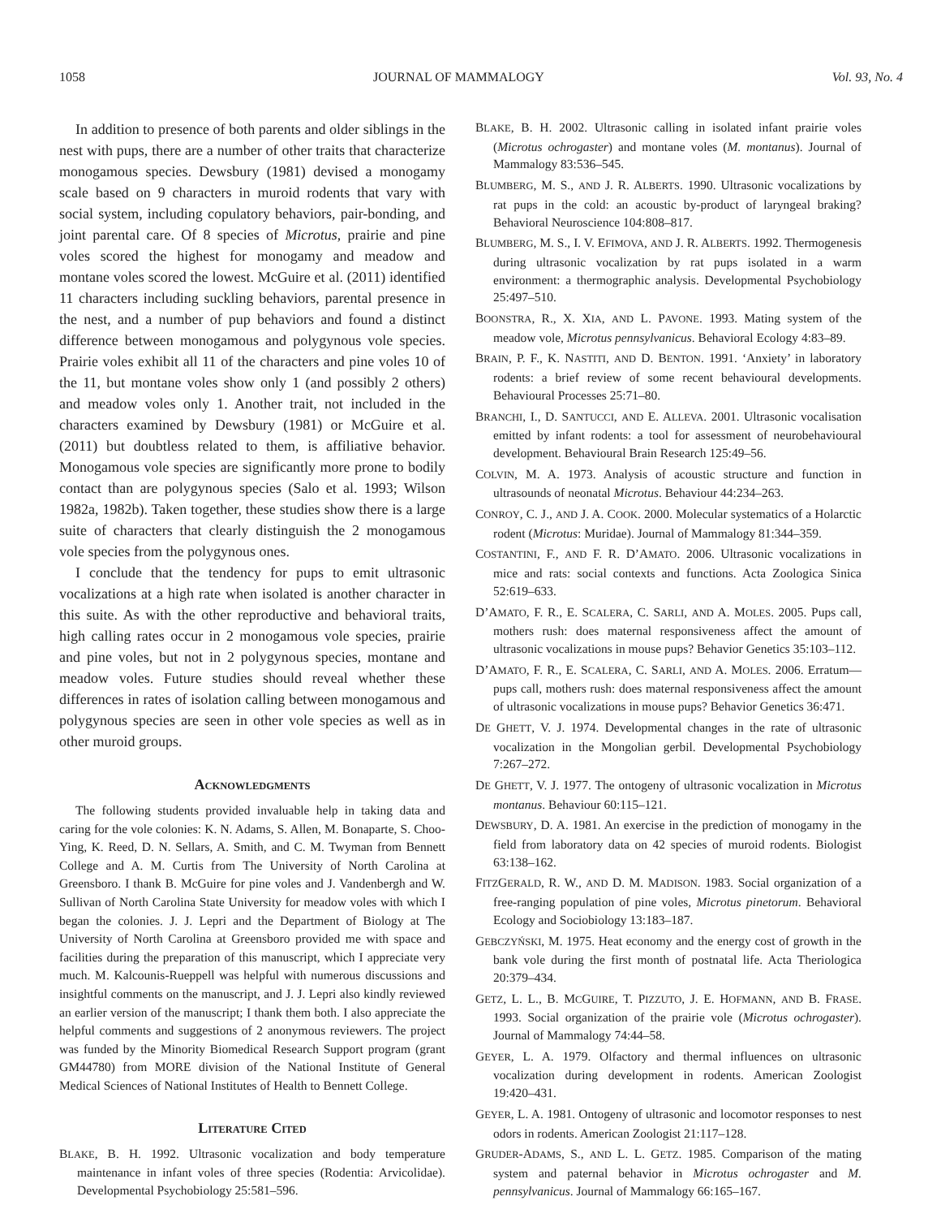1058 JOURNAL OF MAMMALOGY Vol. 93, No. 4
In addition to presence of both parents and older siblings in the nest with pups, there are a number of other traits that characterize monogamous species. Dewsbury (1981) devised a monogamy scale based on 9 characters in muroid rodents that vary with social system, including copulatory behaviors, pair-bonding, and joint parental care. Of 8 species of Microtus, prairie and pine voles scored the highest for monogamy and meadow and montane voles scored the lowest. McGuire et al. (2011) identified 11 characters including suckling behaviors, parental presence in the nest, and a number of pup behaviors and found a distinct difference between monogamous and polygynous vole species. Prairie voles exhibit all 11 of the characters and pine voles 10 of the 11, but montane voles show only 1 (and possibly 2 others) and meadow voles only 1. Another trait, not included in the characters examined by Dewsbury (1981) or McGuire et al. (2011) but doubtless related to them, is affiliative behavior. Monogamous vole species are significantly more prone to bodily contact than are polygynous species (Salo et al. 1993; Wilson 1982a, 1982b). Taken together, these studies show there is a large suite of characters that clearly distinguish the 2 monogamous vole species from the polygynous ones.
I conclude that the tendency for pups to emit ultrasonic vocalizations at a high rate when isolated is another character in this suite. As with the other reproductive and behavioral traits, high calling rates occur in 2 monogamous vole species, prairie and pine voles, but not in 2 polygynous species, montane and meadow voles. Future studies should reveal whether these differences in rates of isolation calling between monogamous and polygynous species are seen in other vole species as well as in other muroid groups.
ACKNOWLEDGMENTS
The following students provided invaluable help in taking data and caring for the vole colonies: K. N. Adams, S. Allen, M. Bonaparte, S. Choo-Ying, K. Reed, D. N. Sellars, A. Smith, and C. M. Twyman from Bennett College and A. M. Curtis from The University of North Carolina at Greensboro. I thank B. McGuire for pine voles and J. Vandenbergh and W. Sullivan of North Carolina State University for meadow voles with which I began the colonies. J. J. Lepri and the Department of Biology at The University of North Carolina at Greensboro provided me with space and facilities during the preparation of this manuscript, which I appreciate very much. M. Kalcounis-Rueppell was helpful with numerous discussions and insightful comments on the manuscript, and J. J. Lepri also kindly reviewed an earlier version of the manuscript; I thank them both. I also appreciate the helpful comments and suggestions of 2 anonymous reviewers. The project was funded by the Minority Biomedical Research Support program (grant GM44780) from MORE division of the National Institute of General Medical Sciences of National Institutes of Health to Bennett College.
LITERATURE CITED
BLAKE, B. H. 1992. Ultrasonic vocalization and body temperature maintenance in infant voles of three species (Rodentia: Arvicolidae). Developmental Psychobiology 25:581–596.
BLAKE, B. H. 2002. Ultrasonic calling in isolated infant prairie voles (Microtus ochrogaster) and montane voles (M. montanus). Journal of Mammalogy 83:536–545.
BLUMBERG, M. S., AND J. R. ALBERTS. 1990. Ultrasonic vocalizations by rat pups in the cold: an acoustic by-product of laryngeal braking? Behavioral Neuroscience 104:808–817.
BLUMBERG, M. S., I. V. EFIMOVA, AND J. R. ALBERTS. 1992. Thermogenesis during ultrasonic vocalization by rat pups isolated in a warm environment: a thermographic analysis. Developmental Psychobiology 25:497–510.
BOONSTRA, R., X. XIA, AND L. PAVONE. 1993. Mating system of the meadow vole, Microtus pennsylvanicus. Behavioral Ecology 4:83–89.
BRAIN, P. F., K. NASTITI, AND D. BENTON. 1991. ‘Anxiety’ in laboratory rodents: a brief review of some recent behavioural developments. Behavioural Processes 25:71–80.
BRANCHI, I., D. SANTUCCI, AND E. ALLEVA. 2001. Ultrasonic vocalisation emitted by infant rodents: a tool for assessment of neurobehavioural development. Behavioural Brain Research 125:49–56.
COLVIN, M. A. 1973. Analysis of acoustic structure and function in ultrasounds of neonatal Microtus. Behaviour 44:234–263.
CONROY, C. J., AND J. A. COOK. 2000. Molecular systematics of a Holarctic rodent (Microtus: Muridae). Journal of Mammalogy 81:344–359.
COSTANTINI, F., AND F. R. D’AMATO. 2006. Ultrasonic vocalizations in mice and rats: social contexts and functions. Acta Zoologica Sinica 52:619–633.
D’AMATO, F. R., E. SCALERA, C. SARLI, AND A. MOLES. 2005. Pups call, mothers rush: does maternal responsiveness affect the amount of ultrasonic vocalizations in mouse pups? Behavior Genetics 35:103–112.
D’AMATO, F. R., E. SCALERA, C. SARLI, AND A. MOLES. 2006. Erratum—pups call, mothers rush: does maternal responsiveness affect the amount of ultrasonic vocalizations in mouse pups? Behavior Genetics 36:471.
DE GHETT, V. J. 1974. Developmental changes in the rate of ultrasonic vocalization in the Mongolian gerbil. Developmental Psychobiology 7:267–272.
DE GHETT, V. J. 1977. The ontogeny of ultrasonic vocalization in Microtus montanus. Behaviour 60:115–121.
DEWSBURY, D. A. 1981. An exercise in the prediction of monogamy in the field from laboratory data on 42 species of muroid rodents. Biologist 63:138–162.
FITZGERALD, R. W., AND D. M. MADISON. 1983. Social organization of a free-ranging population of pine voles, Microtus pinetorum. Behavioral Ecology and Sociobiology 13:183–187.
GEBCZYŃSKI, M. 1975. Heat economy and the energy cost of growth in the bank vole during the first month of postnatal life. Acta Theriologica 20:379–434.
GETZ, L. L., B. MCGUIRE, T. PIZZUTO, J. E. HOFMANN, AND B. FRASE. 1993. Social organization of the prairie vole (Microtus ochrogaster). Journal of Mammalogy 74:44–58.
GEYER, L. A. 1979. Olfactory and thermal influences on ultrasonic vocalization during development in rodents. American Zoologist 19:420–431.
GEYER, L. A. 1981. Ontogeny of ultrasonic and locomotor responses to nest odors in rodents. American Zoologist 21:117–128.
GRUDER-ADAMS, S., AND L. L. GETZ. 1985. Comparison of the mating system and paternal behavior in Microtus ochrogaster and M. pennsylvanicus. Journal of Mammalogy 66:165–167.